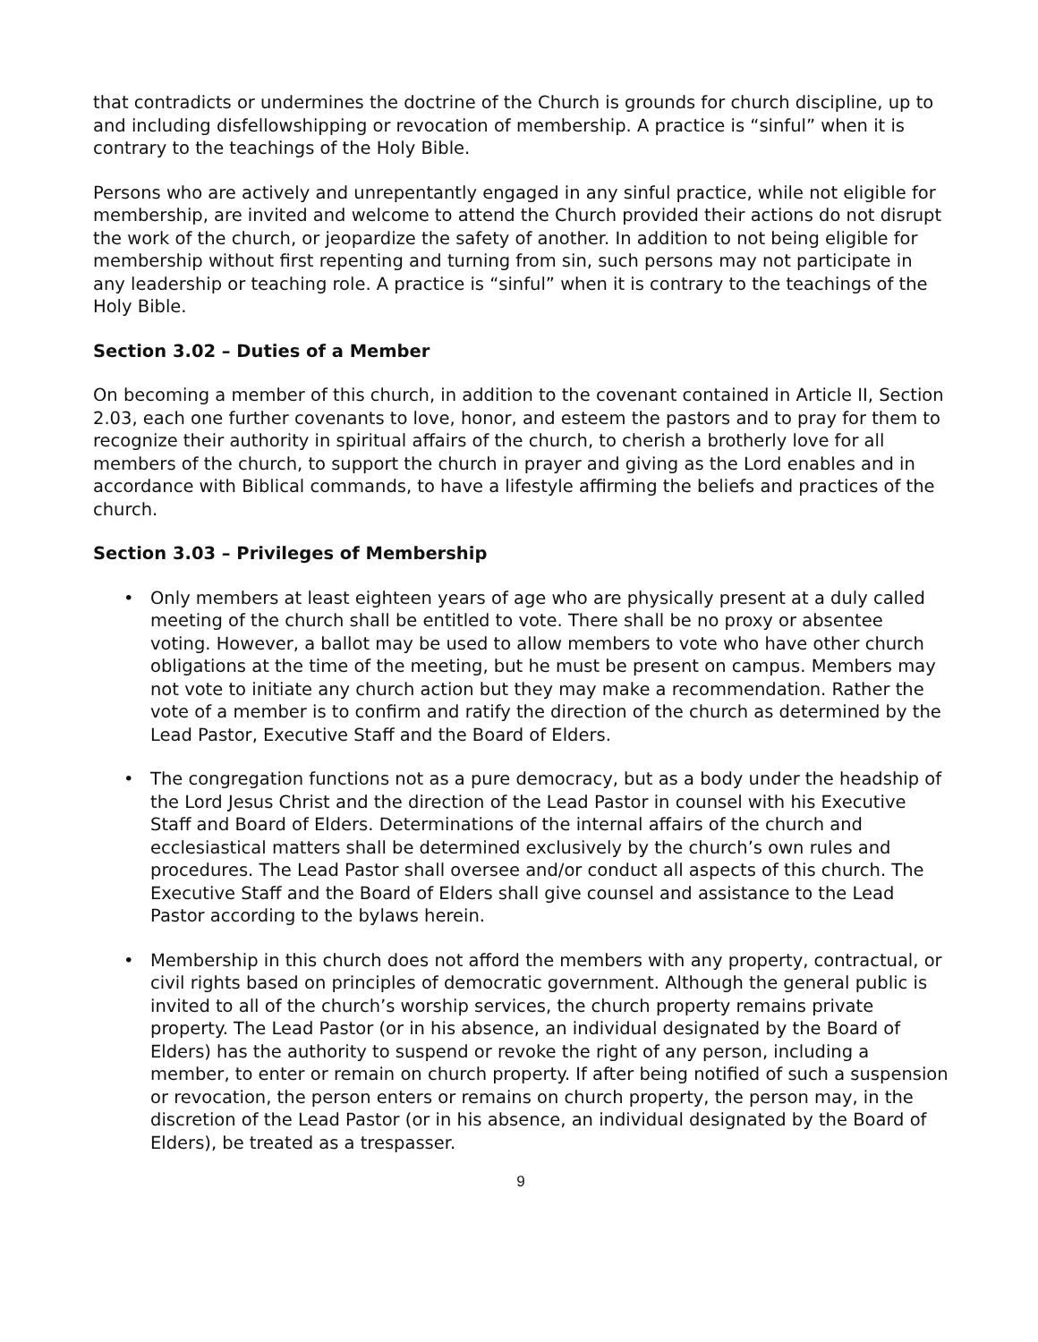that contradicts or undermines the doctrine of the Church is grounds for church discipline, up to and including disfellowshipping or revocation of membership. A practice is “sinful” when it is contrary to the teachings of the Holy Bible.
Persons who are actively and unrepentantly engaged in any sinful practice, while not eligible for membership, are invited and welcome to attend the Church provided their actions do not disrupt the work of the church, or jeopardize the safety of another. In addition to not being eligible for membership without first repenting and turning from sin, such persons may not participate in any leadership or teaching role. A practice is “sinful” when it is contrary to the teachings of the Holy Bible.
Section 3.02 – Duties of a Member
On becoming a member of this church, in addition to the covenant contained in Article II, Section 2.03, each one further covenants to love, honor, and esteem the pastors and to pray for them to recognize their authority in spiritual affairs of the church, to cherish a brotherly love for all members of the church, to support the church in prayer and giving as the Lord enables and in accordance with Biblical commands, to have a lifestyle affirming the beliefs and practices of the church.
Section 3.03 – Privileges of Membership
• Only members at least eighteen years of age who are physically present at a duly called meeting of the church shall be entitled to vote. There shall be no proxy or absentee voting. However, a ballot may be used to allow members to vote who have other church obligations at the time of the meeting, but he must be present on campus. Members may not vote to initiate any church action but they may make a recommendation. Rather the vote of a member is to confirm and ratify the direction of the church as determined by the Lead Pastor, Executive Staff and the Board of Elders.
• The congregation functions not as a pure democracy, but as a body under the headship of the Lord Jesus Christ and the direction of the Lead Pastor in counsel with his Executive Staff and Board of Elders. Determinations of the internal affairs of the church and ecclesiastical matters shall be determined exclusively by the church’s own rules and procedures. The Lead Pastor shall oversee and/or conduct all aspects of this church. The Executive Staff and the Board of Elders shall give counsel and assistance to the Lead Pastor according to the bylaws herein.
• Membership in this church does not afford the members with any property, contractual, or civil rights based on principles of democratic government. Although the general public is invited to all of the church’s worship services, the church property remains private property. The Lead Pastor (or in his absence, an individual designated by the Board of Elders) has the authority to suspend or revoke the right of any person, including a member, to enter or remain on church property. If after being notified of such a suspension or revocation, the person enters or remains on church property, the person may, in the discretion of the Lead Pastor (or in his absence, an individual designated by the Board of Elders), be treated as a trespasser.
9